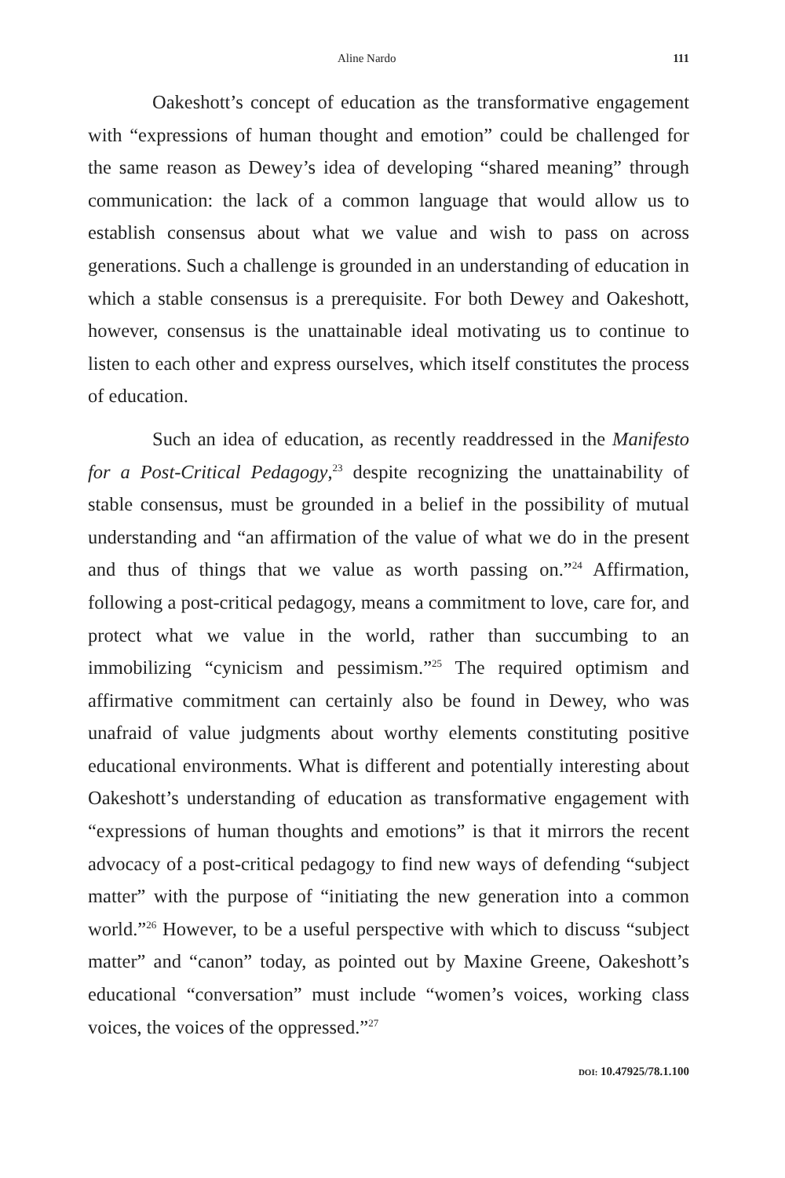Aline Nardo 111
Oakeshott’s concept of education as the transformative engagement with “expressions of human thought and emotion” could be challenged for the same reason as Dewey’s idea of developing “shared meaning” through communication: the lack of a common language that would allow us to establish consensus about what we value and wish to pass on across generations. Such a challenge is grounded in an understanding of education in which a stable consensus is a prerequisite. For both Dewey and Oakeshott, however, consensus is the unattainable ideal motivating us to continue to listen to each other and express ourselves, which itself constitutes the process of education.
Such an idea of education, as recently readdressed in the Manifesto for a Post-Critical Pedagogy,<sup>23</sup> despite recognizing the unattainability of stable consensus, must be grounded in a belief in the possibility of mutual understanding and “an affirmation of the value of what we do in the present and thus of things that we value as worth passing on.”<sup>24</sup> Affirmation, following a post-critical pedagogy, means a commitment to love, care for, and protect what we value in the world, rather than succumbing to an immobilizing “cynicism and pessimism.”<sup>25</sup> The required optimism and affirmative commitment can certainly also be found in Dewey, who was unafraid of value judgments about worthy elements constituting positive educational environments. What is different and potentially interesting about Oakeshott’s understanding of education as transformative engagement with “expressions of human thoughts and emotions” is that it mirrors the recent advocacy of a post-critical pedagogy to find new ways of defending “subject matter” with the purpose of “initiating the new generation into a common world.”<sup>26</sup> However, to be a useful perspective with which to discuss “subject matter” and “canon” today, as pointed out by Maxine Greene, Oakeshott’s educational “conversation” must include “women’s voices, working class voices, the voices of the oppressed.”<sup>27</sup>
DOI: 10.47925/78.1.100